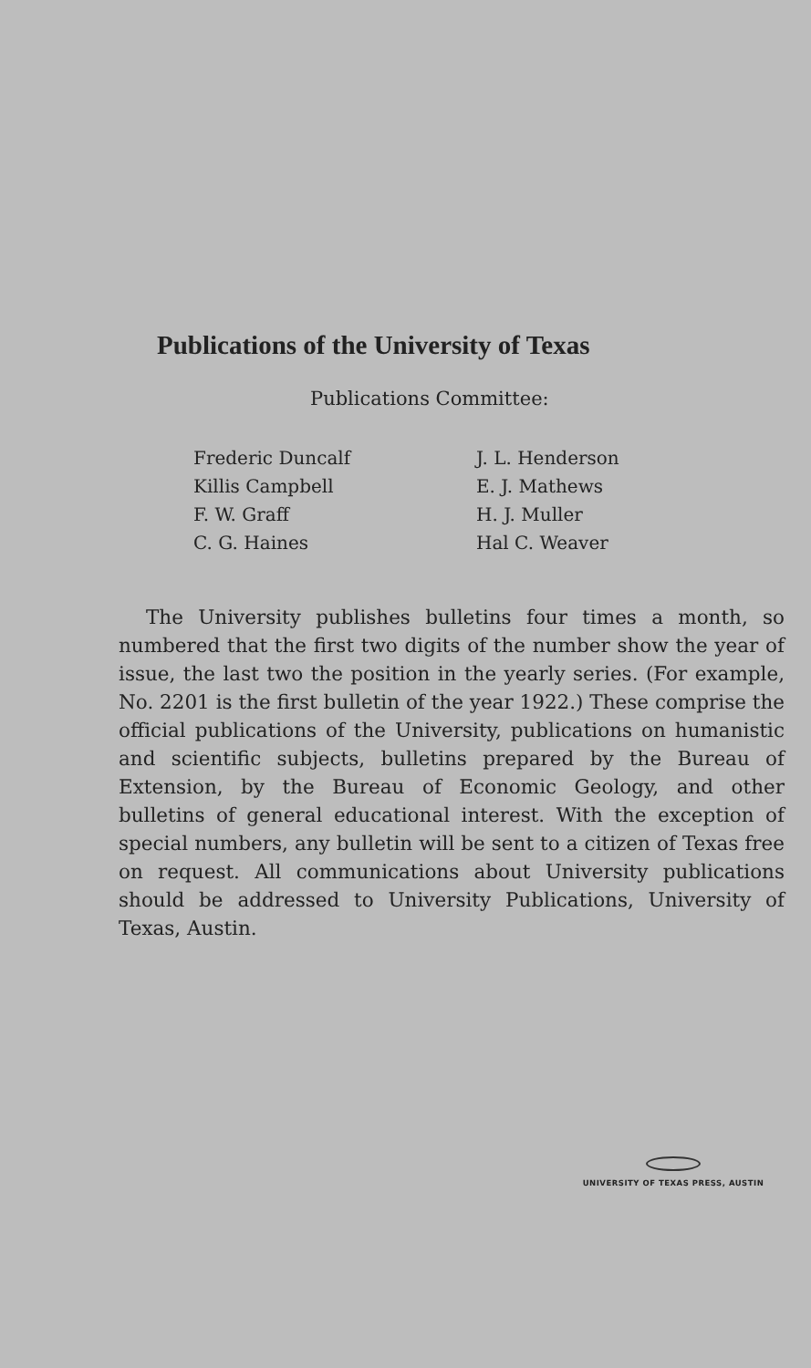Publications of the University of Texas
Publications Committee:
Frederic Duncalf
Killis Campbell
F. W. Graff
C. G. Haines
J. L. Henderson
E. J. Mathews
H. J. Muller
Hal C. Weaver
The University publishes bulletins four times a month, so numbered that the first two digits of the number show the year of issue, the last two the position in the yearly series. (For example, No. 2201 is the first bulletin of the year 1922.) These comprise the official publications of the University, publications on humanistic and scientific subjects, bulletins prepared by the Bureau of Extension, by the Bureau of Economic Geology, and other bulletins of general educational interest. With the exception of special numbers, any bulletin will be sent to a citizen of Texas free on request. All communications about University publications should be addressed to University Publications, University of Texas, Austin.
UNIVERSITY OF TEXAS PRESS, AUSTIN